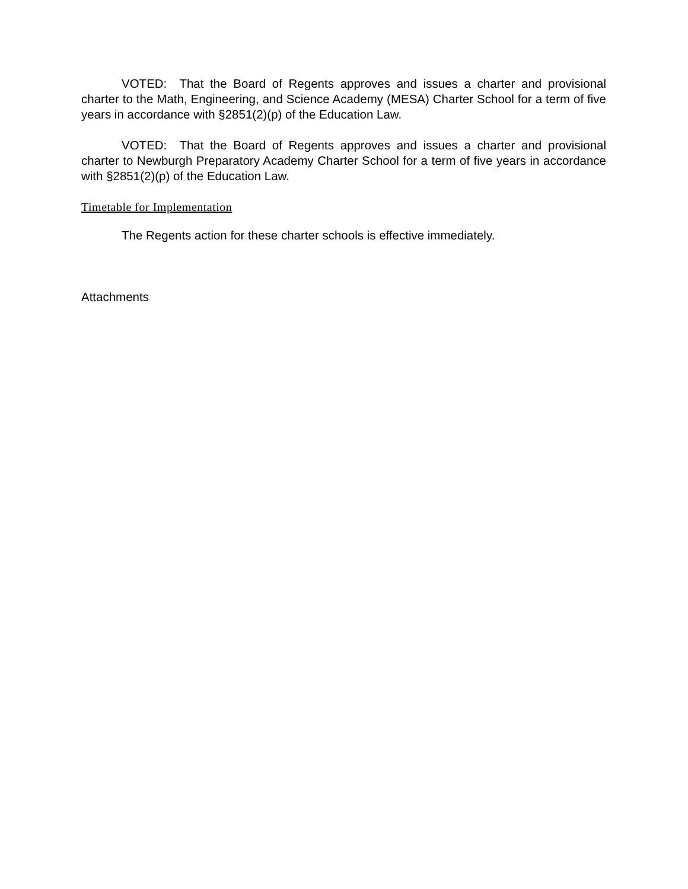VOTED: That the Board of Regents approves and issues a charter and provisional charter to the Math, Engineering, and Science Academy (MESA) Charter School for a term of five years in accordance with §2851(2)(p) of the Education Law.
VOTED: That the Board of Regents approves and issues a charter and provisional charter to Newburgh Preparatory Academy Charter School for a term of five years in accordance with §2851(2)(p) of the Education Law.
Timetable for Implementation
The Regents action for these charter schools is effective immediately.
Attachments